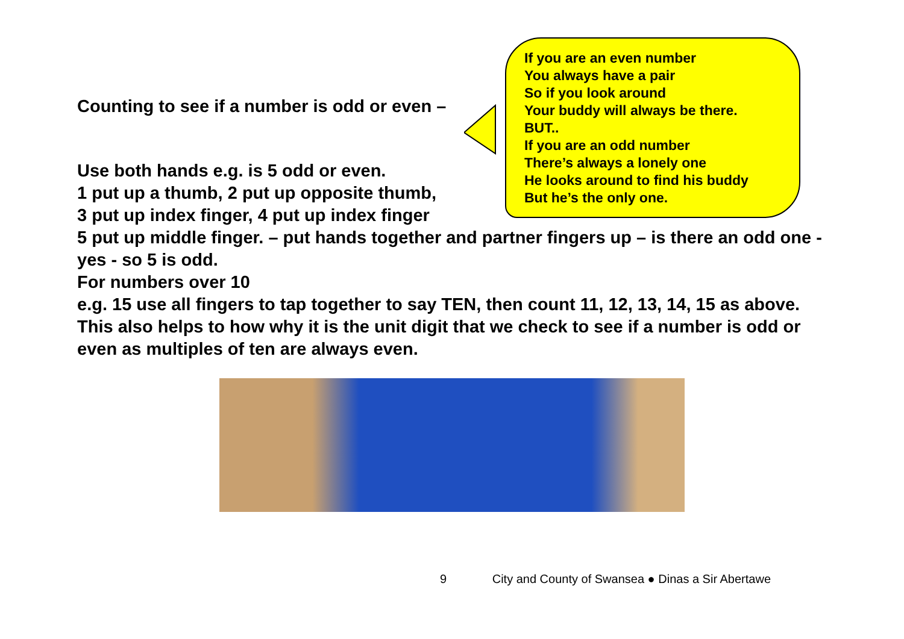Counting to see if a number is odd or even –
Use both hands e.g. is 5 odd or even.
1 put up a thumb, 2 put up opposite thumb,
3 put up index finger, 4 put up index finger
If you are an even number
You always have a pair
So if you look around
Your buddy will always be there.
BUT..
If you are an odd number
There’s always a lonely one
He looks around to find his buddy
But he’s the only one.
5 put up middle finger. – put hands together and partner fingers up – is there an odd one - yes - so 5 is odd.
For numbers over 10
e.g. 15 use all fingers to tap together to say TEN, then count 11, 12, 13, 14, 15 as above.
This also helps to how why it is the unit digit that we check to see if a number is odd or even as multiples of ten are always even.
9 City and County of Swansea ● Dinas a Sir Abertawe